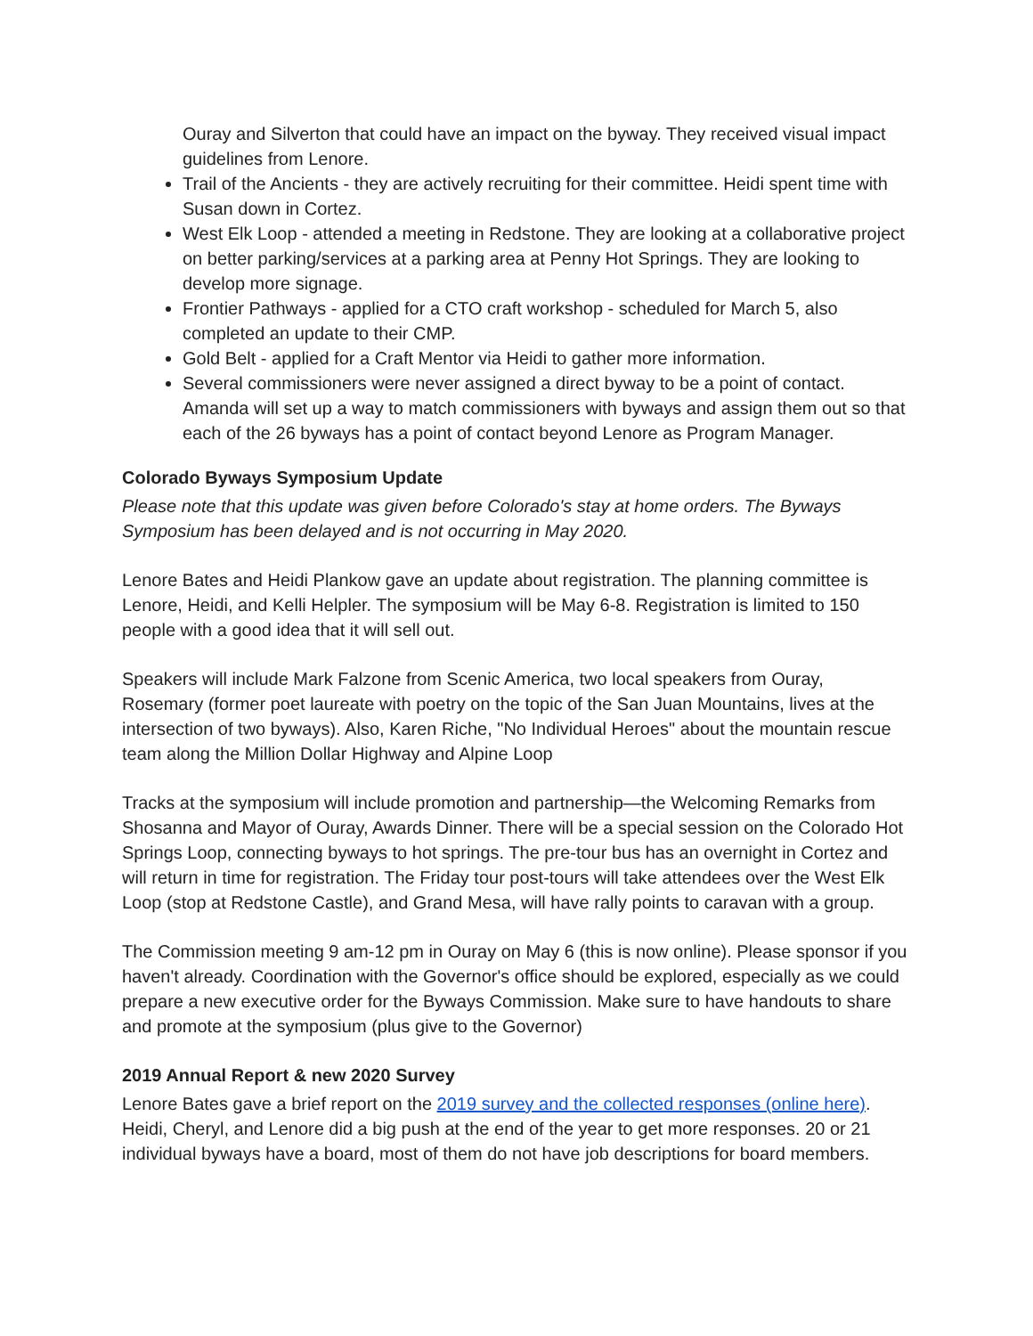Ouray and Silverton that could have an impact on the byway. They received visual impact guidelines from Lenore.
Trail of the Ancients - they are actively recruiting for their committee. Heidi spent time with Susan down in Cortez.
West Elk Loop - attended a meeting in Redstone. They are looking at a collaborative project on better parking/services at a parking area at Penny Hot Springs. They are looking to develop more signage.
Frontier Pathways - applied for a CTO craft workshop - scheduled for March 5, also completed an update to their CMP.
Gold Belt - applied for a Craft Mentor via Heidi to gather more information.
Several commissioners were never assigned a direct byway to be a point of contact. Amanda will set up a way to match commissioners with byways and assign them out so that each of the 26 byways has a point of contact beyond Lenore as Program Manager.
Colorado Byways Symposium Update
Please note that this update was given before Colorado's stay at home orders. The Byways Symposium has been delayed and is not occurring in May 2020.
Lenore Bates and Heidi Plankow gave an update about registration. The planning committee is Lenore, Heidi, and Kelli Helpler. The symposium will be May 6-8. Registration is limited to 150 people with a good idea that it will sell out.
Speakers will include Mark Falzone from Scenic America, two local speakers from Ouray, Rosemary (former poet laureate with poetry on the topic of the San Juan Mountains, lives at the intersection of two byways). Also, Karen Riche, "No Individual Heroes" about the mountain rescue team along the Million Dollar Highway and Alpine Loop
Tracks at the symposium will include promotion and partnership—the Welcoming Remarks from Shosanna and Mayor of Ouray, Awards Dinner. There will be a special session on the Colorado Hot Springs Loop, connecting byways to hot springs. The pre-tour bus has an overnight in Cortez and will return in time for registration. The Friday tour post-tours will take attendees over the West Elk Loop (stop at Redstone Castle), and Grand Mesa, will have rally points to caravan with a group.
The Commission meeting 9 am-12 pm in Ouray on May 6 (this is now online). Please sponsor if you haven't already. Coordination with the Governor's office should be explored, especially as we could prepare a new executive order for the Byways Commission. Make sure to have handouts to share and promote at the symposium (plus give to the Governor)
2019 Annual Report & new 2020 Survey
Lenore Bates gave a brief report on the 2019 survey and the collected responses (online here). Heidi, Cheryl, and Lenore did a big push at the end of the year to get more responses. 20 or 21 individual byways have a board, most of them do not have job descriptions for board members.